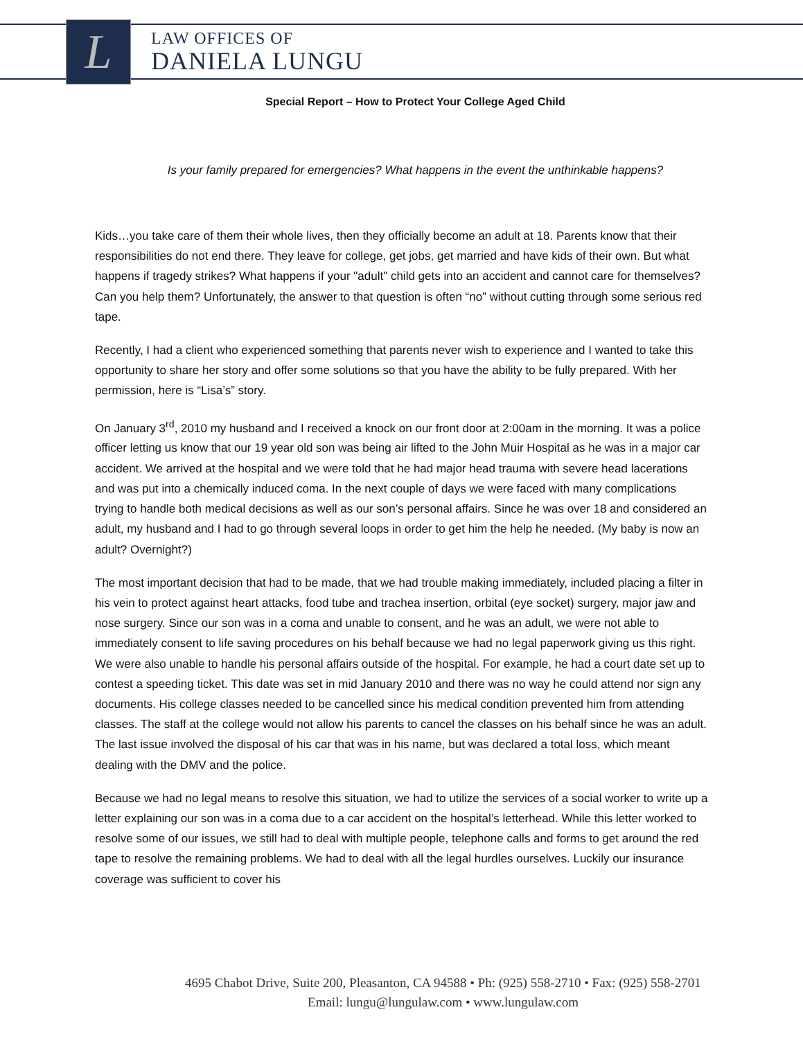L
LAW OFFICES OF
DANIELA LUNGU
Special Report – How to Protect Your College Aged Child
Is your family prepared for emergencies? What happens in the event the unthinkable happens?
Kids…you take care of them their whole lives, then they officially become an adult at 18. Parents know that their responsibilities do not end there. They leave for college, get jobs, get married and have kids of their own. But what happens if tragedy strikes? What happens if your "adult" child gets into an accident and cannot care for themselves? Can you help them? Unfortunately, the answer to that question is often “no” without cutting through some serious red tape.
Recently, I had a client who experienced something that parents never wish to experience and I wanted to take this opportunity to share her story and offer some solutions so that you have the ability to be fully prepared. With her permission, here is “Lisa’s” story.
On January 3<sup>rd</sup>, 2010 my husband and I received a knock on our front door at 2:00am in the morning. It was a police officer letting us know that our 19 year old son was being air lifted to the John Muir Hospital as he was in a major car accident. We arrived at the hospital and we were told that he had major head trauma with severe head lacerations and was put into a chemically induced coma. In the next couple of days we were faced with many complications trying to handle both medical decisions as well as our son’s personal affairs. Since he was over 18 and considered an adult, my husband and I had to go through several loops in order to get him the help he needed. (My baby is now an adult? Overnight?)
The most important decision that had to be made, that we had trouble making immediately, included placing a filter in his vein to protect against heart attacks, food tube and trachea insertion, orbital (eye socket) surgery, major jaw and nose surgery. Since our son was in a coma and unable to consent, and he was an adult, we were not able to immediately consent to life saving procedures on his behalf because we had no legal paperwork giving us this right. We were also unable to handle his personal affairs outside of the hospital. For example, he had a court date set up to contest a speeding ticket. This date was set in mid January 2010 and there was no way he could attend nor sign any documents. His college classes needed to be cancelled since his medical condition prevented him from attending classes. The staff at the college would not allow his parents to cancel the classes on his behalf since he was an adult. The last issue involved the disposal of his car that was in his name, but was declared a total loss, which meant dealing with the DMV and the police.
Because we had no legal means to resolve this situation, we had to utilize the services of a social worker to write up a letter explaining our son was in a coma due to a car accident on the hospital’s letterhead. While this letter worked to resolve some of our issues, we still had to deal with multiple people, telephone calls and forms to get around the red tape to resolve the remaining problems. We had to deal with all the legal hurdles ourselves. Luckily our insurance coverage was sufficient to cover his
4695 Chabot Drive, Suite 200, Pleasanton, CA 94588 • Ph: (925) 558-2710 • Fax: (925) 558-2701
Email: lungu@lungulaw.com • www.lungulaw.com